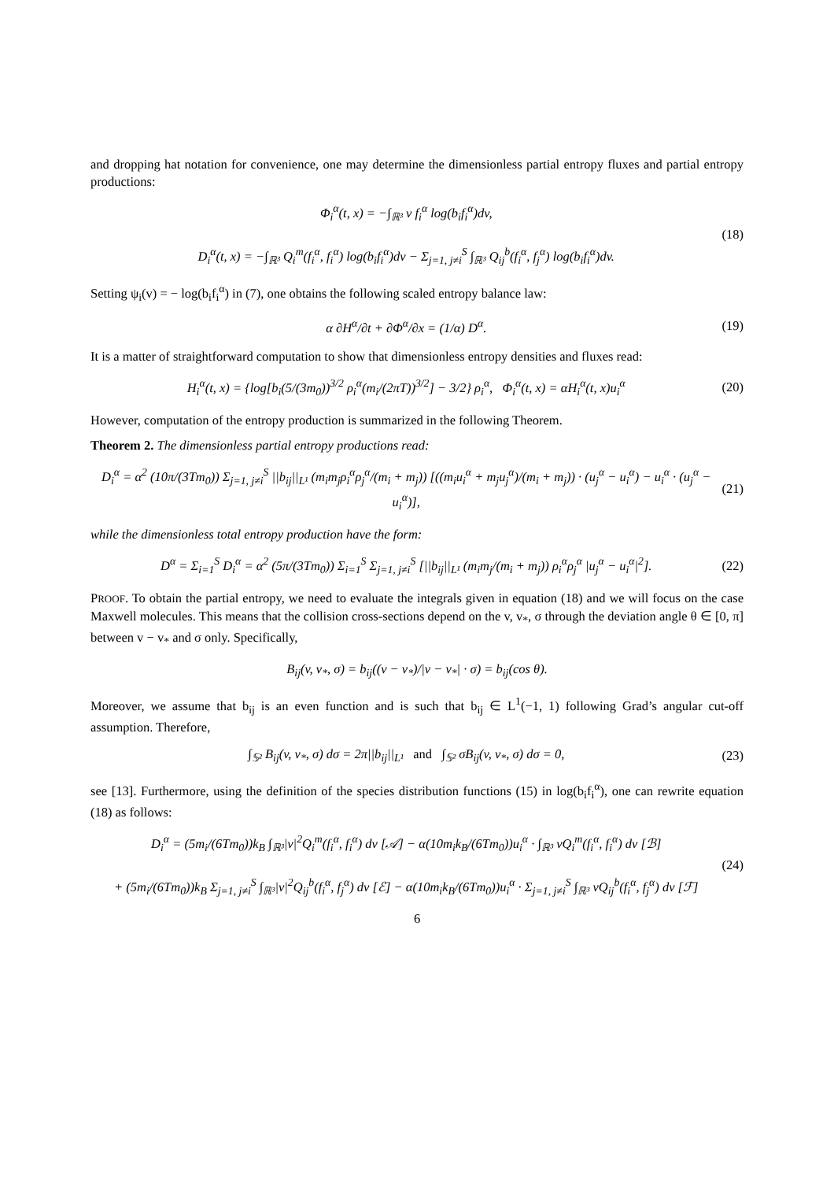and dropping hat notation for convenience, one may determine the dimensionless partial entropy fluxes and partial entropy productions:
Φ<sub>i</sub><sup>α</sup>(t, x) = −∫<sub>ℝ³</sub> v f<sub>i</sub><sup>α</sup> log(b<sub>i</sub>f<sub>i</sub><sup>α</sup>)dv,
D<sub>i</sub><sup>α</sup>(t, x) = −∫<sub>ℝ³</sub> Q<sub>i</sub><sup>m</sup>(f<sub>i</sub><sup>α</sup>, f<sub>i</sub><sup>α</sup>) log(b<sub>i</sub>f<sub>i</sub><sup>α</sup>)dv − Σ<sub>j=1, j≠i</sub><sup>S</sup> ∫<sub>ℝ³</sub> Q<sub>ij</sub><sup>b</sup>(f<sub>i</sub><sup>α</sup>, f<sub>j</sub><sup>α</sup>) log(b<sub>i</sub>f<sub>i</sub><sup>α</sup>)dv.
(18)
Setting ψ<sub>i</sub>(v) = − log(b<sub>i</sub>f<sub>i</sub><sup>α</sup>) in (7), one obtains the following scaled entropy balance law:
α ∂H<sup>α</sup>/∂t + ∂Φ<sup>α</sup>/∂x = (1/α) D<sup>α</sup>. (19)
It is a matter of straightforward computation to show that dimensionless entropy densities and fluxes read:
H<sub>i</sub><sup>α</sup>(t, x) = {log[b<sub>i</sub>(5/(3m<sub>0</sub>))<sup>3/2</sup> ρ<sub>i</sub><sup>α</sup>(m<sub>i</sub>/(2πT))<sup>3/2</sup>] − 3/2} ρ<sub>i</sub><sup>α</sup>, Φ<sub>i</sub><sup>α</sup>(t, x) = αH<sub>i</sub><sup>α</sup>(t, x)u<sub>i</sub><sup>α</sup>
(20)
However, computation of the entropy production is summarized in the following Theorem.
Theorem 2. The dimensionless partial entropy productions read:
D<sub>i</sub><sup>α</sup> = α<sup>2</sup> (10π/(3Tm<sub>0</sub>)) Σ<sub>j=1, j≠i</sub><sup>S</sup> ||b<sub>ij</sub>||<sub>L¹</sub> (m<sub>i</sub>m<sub>j</sub>ρ<sub>i</sub><sup>α</sup>ρ<sub>j</sub><sup>α</sup>/(m<sub>i</sub> + m<sub>j</sub>)) [((m<sub>i</sub>u<sub>i</sub><sup>α</sup> + m<sub>j</sub>u<sub>j</sub><sup>α</sup>)/(m<sub>i</sub> + m<sub>j</sub>)) · (u<sub>j</sub><sup>α</sup> − u<sub>i</sub><sup>α</sup>) − u<sub>i</sub><sup>α</sup> · (u<sub>j</sub><sup>α</sup> − u<sub>i</sub><sup>α</sup>)],
(21)
while the dimensionless total entropy production have the form:
D<sup>α</sup> = Σ<sub>i=1</sub><sup>S</sup> D<sub>i</sub><sup>α</sup> = α<sup>2</sup> (5π/(3Tm<sub>0</sub>)) Σ<sub>i=1</sub><sup>S</sup> Σ<sub>j=1, j≠i</sub><sup>S</sup> [||b<sub>ij</sub>||<sub>L¹</sub> (m<sub>i</sub>m<sub>j</sub>/(m<sub>i</sub> + m<sub>j</sub>)) ρ<sub>i</sub><sup>α</sup>ρ<sub>j</sub><sup>α</sup> |u<sub>j</sub><sup>α</sup> − u<sub>i</sub><sup>α</sup>|<sup>2</sup>].
(22)
PROOF. To obtain the partial entropy, we need to evaluate the integrals given in equation (18) and we will focus on the case Maxwell molecules. This means that the collision cross-sections depend on the v, v<sub>*</sub>, σ through the deviation angle θ ∈ [0, π] between v − v<sub>*</sub> and σ only. Specifically,
B<sub>ij</sub>(v, v<sub>*</sub>, σ) = b<sub>ij</sub>((v − v<sub>*</sub>)/|v − v<sub>*</sub>| · σ) = b<sub>ij</sub>(cos θ).
Moreover, we assume that b<sub>ij</sub> is an even function and is such that b<sub>ij</sub> ∈ L<sup>1</sup>(−1, 1) following Grad’s angular cut-off assumption. Therefore,
∫<sub>𝕊²</sub> B<sub>ij</sub>(v, v<sub>*</sub>, σ) dσ = 2π||b<sub>ij</sub>||<sub>L¹</sub> and ∫<sub>𝕊²</sub> σB<sub>ij</sub>(v, v<sub>*</sub>, σ) dσ = 0,
(23)
see [13]. Furthermore, using the definition of the species distribution functions (15) in log(b<sub>i</sub>f<sub>i</sub><sup>α</sup>), one can rewrite equation (18) as follows:
D<sub>i</sub><sup>α</sup> = (5m<sub>i</sub>/(6Tm<sub>0</sub>))k<sub>B</sub> ∫<sub>ℝ³</sub>|v|<sup>2</sup>Q<sub>i</sub><sup>m</sup>(f<sub>i</sub><sup>α</sup>, f<sub>i</sub><sup>α</sup>) dv [𝒜] − α(10m<sub>i</sub>k<sub>B</sub>/(6Tm<sub>0</sub>))u<sub>i</sub><sup>α</sup> · ∫<sub>ℝ³</sub> vQ<sub>i</sub><sup>m</sup>(f<sub>i</sub><sup>α</sup>, f<sub>i</sub><sup>α</sup>) dv [ℬ]
+ (5m<sub>i</sub>/(6Tm<sub>0</sub>))k<sub>B</sub> Σ<sub>j=1, j≠i</sub><sup>S</sup> ∫<sub>ℝ³</sub>|v|<sup>2</sup>Q<sub>ij</sub><sup>b</sup>(f<sub>i</sub><sup>α</sup>, f<sub>j</sub><sup>α</sup>) dv [ℰ] − α(10m<sub>i</sub>k<sub>B</sub>/(6Tm<sub>0</sub>))u<sub>i</sub><sup>α</sup> · Σ<sub>j=1, j≠i</sub><sup>S</sup> ∫<sub>ℝ³</sub> vQ<sub>ij</sub><sup>b</sup>(f<sub>i</sub><sup>α</sup>, f<sub>j</sub><sup>α</sup>) dv [ℱ]
(24)
6